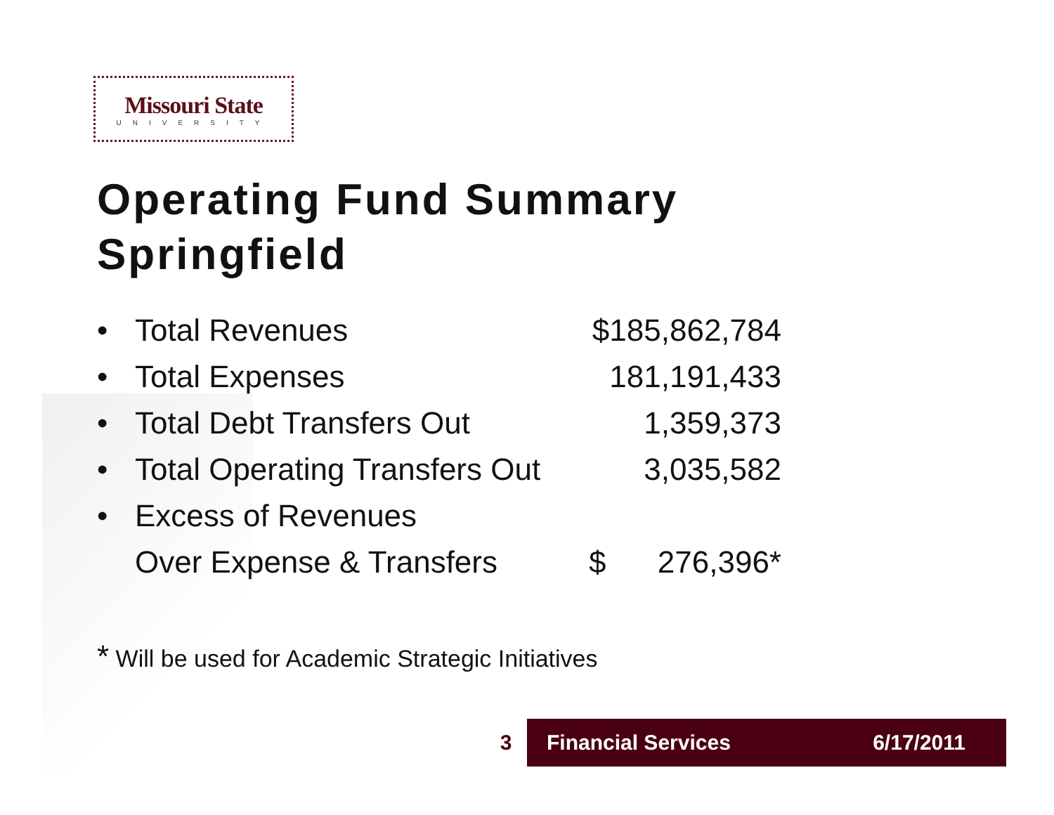Missouri State
UNIVERSITY
Operating Fund Summary
Springfield
| • | Total Revenues | $185,862,784 |
| • | Total Expenses | 181,191,433 |
| • | Total Debt Transfers Out | 1,359,373 |
| • | Total Operating Transfers Out | 3,035,582 |
| • | Excess of Revenues | |
| | Over Expense & Transfers | $ 276,396* |
* Will be used for Academic Strategic Initiatives
3
Financial Services 6/17/2011